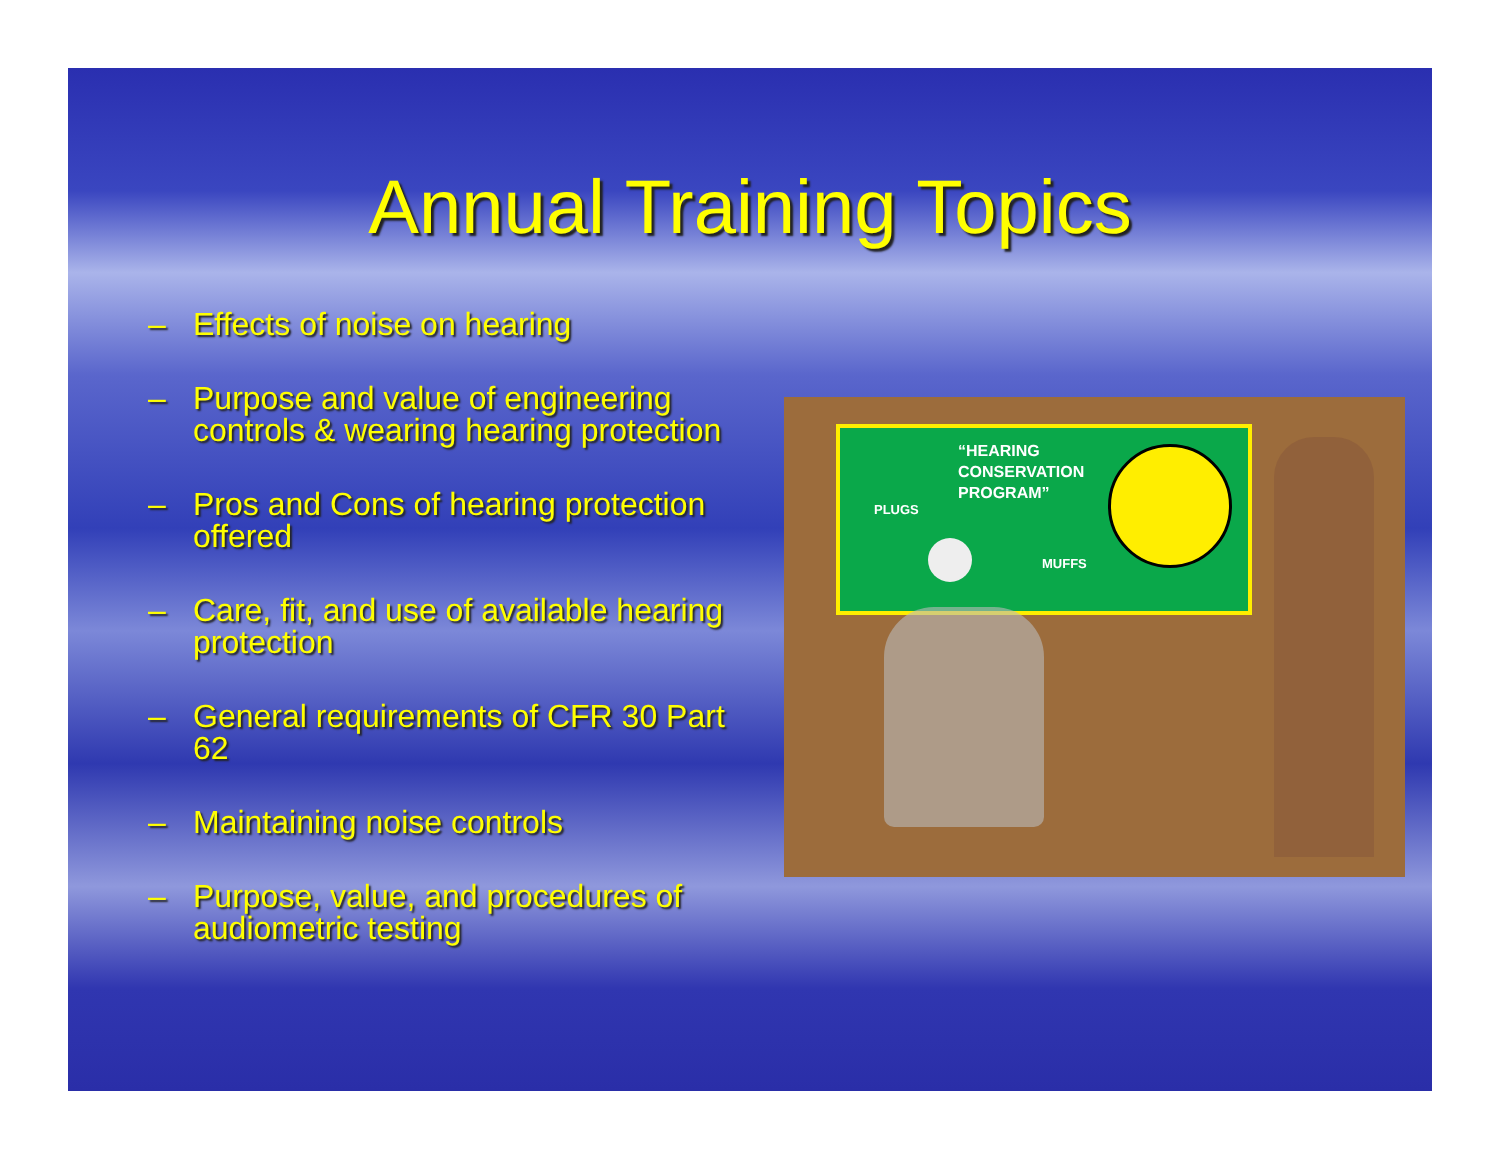Annual Training Topics
– Effects of noise on hearing
– Purpose and value of engineering controls & wearing hearing protection
– Pros and Cons of hearing protection offered
– Care, fit, and use of available hearing protection
– General requirements of CFR 30 Part 62
– Maintaining noise controls
– Purpose, value, and procedures of audiometric testing
“HEARING
CONSERVATION
PROGRAM”
PLUGS
MUFFS